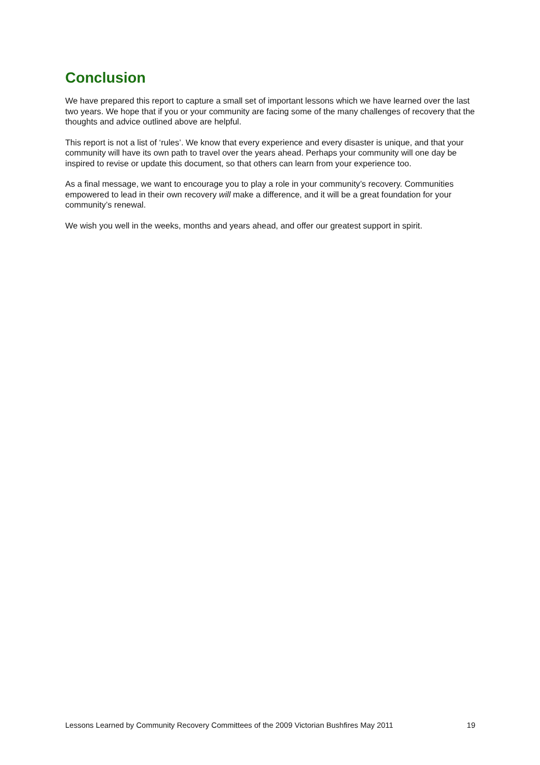Conclusion
We have prepared this report to capture a small set of important lessons which we have learned over the last two years. We hope that if you or your community are facing some of the many challenges of recovery that the thoughts and advice outlined above are helpful.
This report is not a list of ‘rules’. We know that every experience and every disaster is unique, and that your community will have its own path to travel over the years ahead. Perhaps your community will one day be inspired to revise or update this document, so that others can learn from your experience too.
As a final message, we want to encourage you to play a role in your community’s recovery. Communities empowered to lead in their own recovery will make a difference, and it will be a great foundation for your community’s renewal.
We wish you well in the weeks, months and years ahead, and offer our greatest support in spirit.
Lessons Learned by Community Recovery Committees of the 2009 Victorian Bushfires May 2011 19